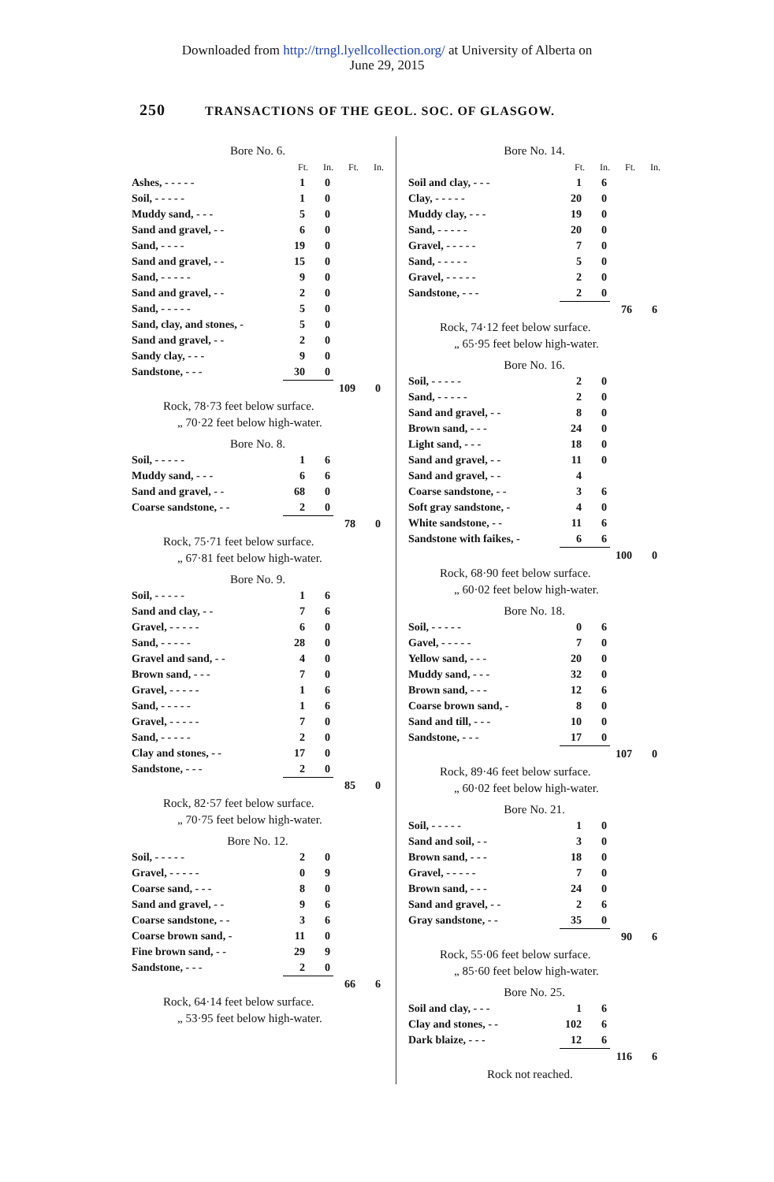Downloaded from http://trngl.lyellcollection.org/ at University of Alberta on
June 29, 2015
250 TRANSACTIONS OF THE GEOL. SOC. OF GLASGOW.
Bore No. 6.
| | Ft. | In. | Ft. | In. |
| Ashes, - - - - - | 1 | 0 | | |
| Soil, - - - - - | 1 | 0 | | |
| Muddy sand, - - - | 5 | 0 | | |
| Sand and gravel, - - | 6 | 0 | | |
| Sand, - - - - | 19 | 0 | | |
| Sand and gravel, - - | 15 | 0 | | |
| Sand, - - - - - | 9 | 0 | | |
| Sand and gravel, - - | 2 | 0 | | |
| Sand, - - - - - | 5 | 0 | | |
| Sand, clay, and stones, - | 5 | 0 | | |
| Sand and gravel, - - | 2 | 0 | | |
| Sandy clay, - - - | 9 | 0 | | |
| Sandstone, - - - | 30 | 0 | | |
| | | | 109 | 0 |
Rock, 78·73 feet below surface.
„ 70·22 feet below high-water.
Bore No. 8.
| Soil, - - - - - | 1 | 6 | | |
| Muddy sand, - - - | 6 | 6 | | |
| Sand and gravel, - - | 68 | 0 | | |
| Coarse sandstone, - - | 2 | 0 | | |
| | | | 78 | 0 |
Rock, 75·71 feet below surface.
„ 67·81 feet below high-water.
Bore No. 9.
| Soil, - - - - - | 1 | 6 | | |
| Sand and clay, - - | 7 | 6 | | |
| Gravel, - - - - - | 6 | 0 | | |
| Sand, - - - - - | 28 | 0 | | |
| Gravel and sand, - - | 4 | 0 | | |
| Brown sand, - - - | 7 | 0 | | |
| Gravel, - - - - - | 1 | 6 | | |
| Sand, - - - - - | 1 | 6 | | |
| Gravel, - - - - - | 7 | 0 | | |
| Sand, - - - - - | 2 | 0 | | |
| Clay and stones, - - | 17 | 0 | | |
| Sandstone, - - - | 2 | 0 | | |
| | | | 85 | 0 |
Rock, 82·57 feet below surface.
„ 70·75 feet below high-water.
Bore No. 12.
| Soil, - - - - - | 2 | 0 | | |
| Gravel, - - - - - | 0 | 9 | | |
| Coarse sand, - - - | 8 | 0 | | |
| Sand and gravel, - - | 9 | 6 | | |
| Coarse sandstone, - - | 3 | 6 | | |
| Coarse brown sand, - | 11 | 0 | | |
| Fine brown sand, - - | 29 | 9 | | |
| Sandstone, - - - | 2 | 0 | | |
| | | | 66 | 6 |
Rock, 64·14 feet below surface.
„ 53·95 feet below high-water.
Bore No. 14.
| | Ft. | In. | Ft. | In. |
| Soil and clay, - - - | 1 | 6 | | |
| Clay, - - - - - | 20 | 0 | | |
| Muddy clay, - - - | 19 | 0 | | |
| Sand, - - - - - | 20 | 0 | | |
| Gravel, - - - - - | 7 | 0 | | |
| Sand, - - - - - | 5 | 0 | | |
| Gravel, - - - - - | 2 | 0 | | |
| Sandstone, - - - | 2 | 0 | | |
| | | | 76 | 6 |
Rock, 74·12 feet below surface.
„ 65·95 feet below high-water.
Bore No. 16.
| Soil, - - - - - | 2 | 0 | | |
| Sand, - - - - - | 2 | 0 | | |
| Sand and gravel, - - | 8 | 0 | | |
| Brown sand, - - - | 24 | 0 | | |
| Light sand, - - - | 18 | 0 | | |
| Sand and gravel, - - | 11 | 0 | | |
| Sand and gravel, - - | 4 | | | |
| Coarse sandstone, - - | 3 | 6 | | |
| Soft gray sandstone, - | 4 | 0 | | |
| White sandstone, - - | 11 | 6 | | |
| Sandstone with faikes, - | 6 | 6 | | |
| | | | 100 | 0 |
Rock, 68·90 feet below surface.
„ 60·02 feet below high-water.
Bore No. 18.
| Soil, - - - - - | 0 | 6 | | |
| Gavel, - - - - - | 7 | 0 | | |
| Yellow sand, - - - | 20 | 0 | | |
| Muddy sand, - - - | 32 | 0 | | |
| Brown sand, - - - | 12 | 6 | | |
| Coarse brown sand, - | 8 | 0 | | |
| Sand and till, - - - | 10 | 0 | | |
| Sandstone, - - - | 17 | 0 | | |
| | | | 107 | 0 |
Rock, 89·46 feet below surface.
„ 60·02 feet below high-water.
Bore No. 21.
| Soil, - - - - - | 1 | 0 | | |
| Sand and soil, - - | 3 | 0 | | |
| Brown sand, - - - | 18 | 0 | | |
| Gravel, - - - - - | 7 | 0 | | |
| Brown sand, - - - | 24 | 0 | | |
| Sand and gravel, - - | 2 | 6 | | |
| Gray sandstone, - - | 35 | 0 | | |
| | | | 90 | 6 |
Rock, 55·06 feet below surface.
„ 85·60 feet below high-water.
Bore No. 25.
| Soil and clay, - - - | 1 | 6 | | |
| Clay and stones, - - | 102 | 6 | | |
| Dark blaize, - - - | 12 | 6 | | |
| | | | 116 | 6 |
Rock not reached.